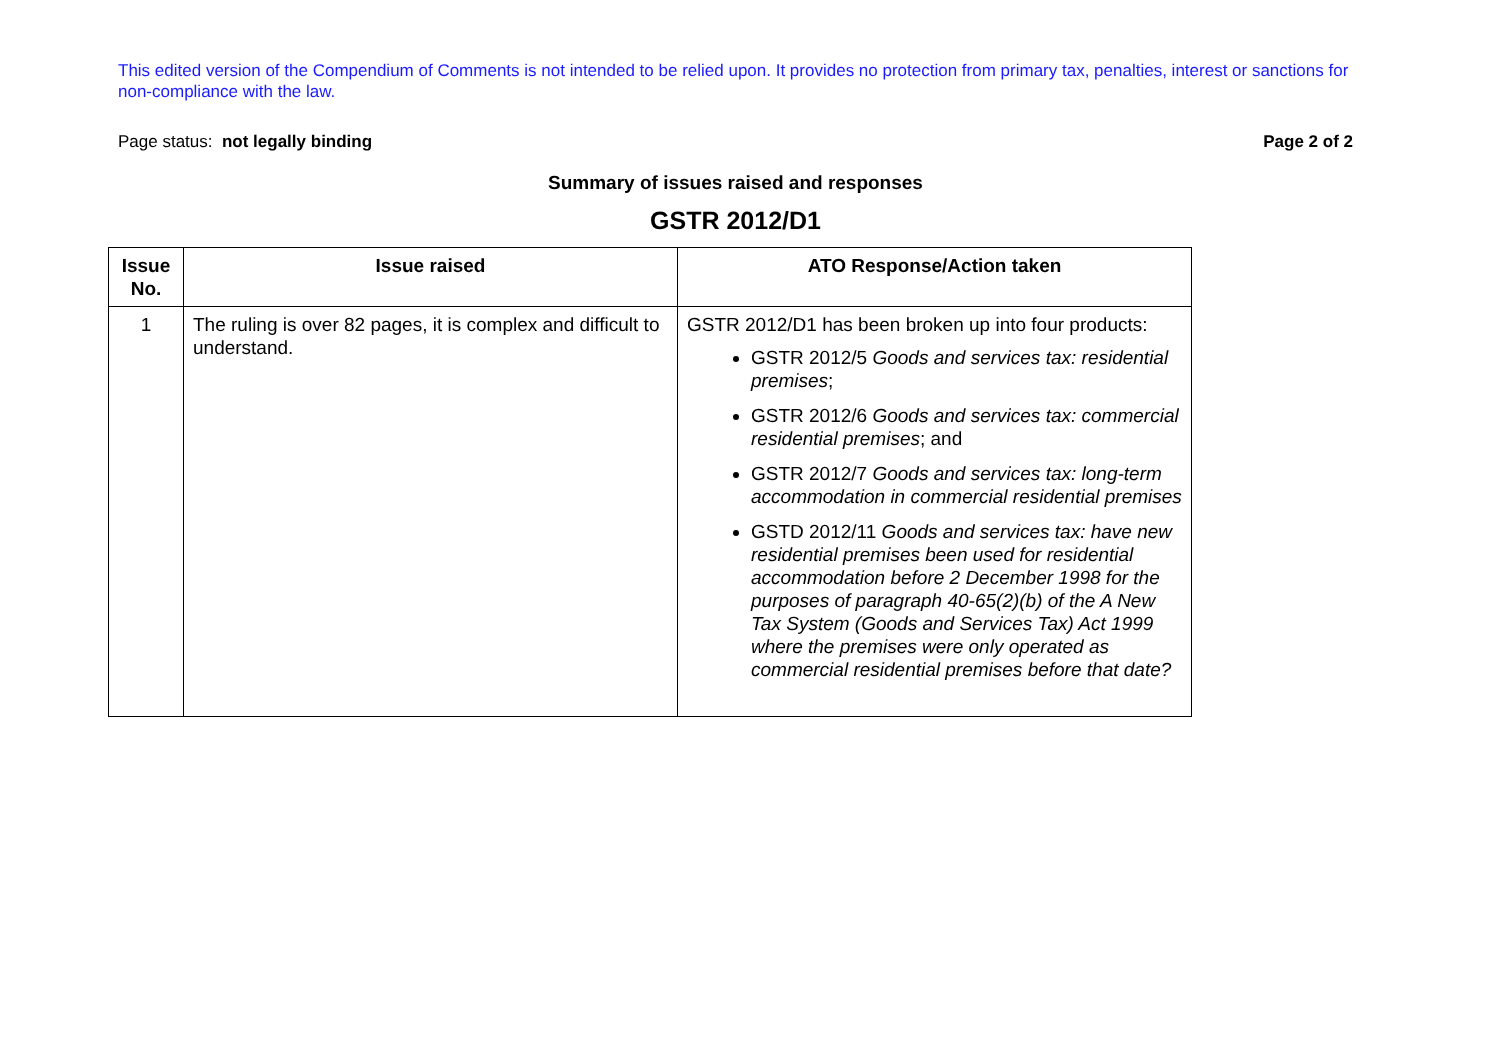This edited version of the Compendium of Comments is not intended to be relied upon. It provides no protection from primary tax, penalties, interest or sanctions for non-compliance with the law.
Page status: not legally binding Page 2 of 2
Summary of issues raised and responses
GSTR 2012/D1
| Issue No. | Issue raised | ATO Response/Action taken |
| --- | --- | --- |
| 1 | The ruling is over 82 pages, it is complex and difficult to understand. | GSTR 2012/D1 has been broken up into four products: GSTR 2012/5 Goods and services tax: residential premises ; GSTR 2012/6 Goods and services tax: commercial residential premises ; and GSTR 2012/7 Goods and services tax: long-term accommodation in commercial residential premises GSTD 2012/11 Goods and services tax: have new residential premises been used for residential accommodation before 2 December 1998 for the purposes of paragraph 40-65(2)(b) of the A New Tax System (Goods and Services Tax) Act 1999 where the premises were only operated as commercial residential premises before that date? |